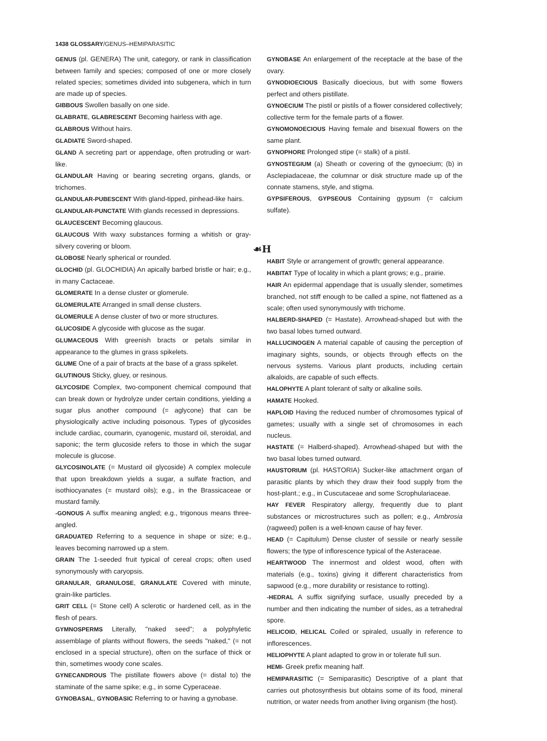1438 GLOSSARY/GENUS–HEMIPARASITIC
GENUS (pl. GENERA) The unit, category, or rank in classification between family and species; composed of one or more closely related species; sometimes divided into subgenera, which in turn are made up of species.
GIBBOUS Swollen basally on one side.
GLABRATE, GLABRESCENT Becoming hairless with age.
GLABROUS Without hairs.
GLADIATE Sword-shaped.
GLAND A secreting part or appendage, often protruding or wart-like.
GLANDULAR Having or bearing secreting organs, glands, or trichomes.
GLANDULAR-PUBESCENT With gland-tipped, pinhead-like hairs.
GLANDULAR-PUNCTATE With glands recessed in depressions.
GLAUCESCENT Becoming glaucous.
GLAUCOUS With waxy substances forming a whitish or gray-silvery covering or bloom.
GLOBOSE Nearly spherical or rounded.
GLOCHID (pl. GLOCHIDIA) An apically barbed bristle or hair; e.g., in many Cactaceae.
GLOMERATE In a dense cluster or glomerule.
GLOMERULATE Arranged in small dense clusters.
GLOMERULE A dense cluster of two or more structures.
GLUCOSIDE A glycoside with glucose as the sugar.
GLUMACEOUS With greenish bracts or petals similar in appearance to the glumes in grass spikelets.
GLUME One of a pair of bracts at the base of a grass spikelet.
GLUTINOUS Sticky, gluey, or resinous.
GLYCOSIDE Complex, two-component chemical compound that can break down or hydrolyze under certain conditions, yielding a sugar plus another compound (= aglycone) that can be physiologically active including poisonous. Types of glycosides include cardiac, coumarin, cyanogenic, mustard oil, steroidal, and saponic; the term glucoside refers to those in which the sugar molecule is glucose.
GLYCOSINOLATE (= Mustard oil glycoside) A complex molecule that upon breakdown yields a sugar, a sulfate fraction, and isothiocyanates (= mustard oils); e.g., in the Brassicaceae or mustard family.
-GONOUS A suffix meaning angled; e.g., trigonous means three-angled.
GRADUATED Referring to a sequence in shape or size; e.g., leaves becoming narrowed up a stem.
GRAIN The 1-seeded fruit typical of cereal crops; often used synonymously with caryopsis.
GRANULAR, GRANULOSE, GRANULATE Covered with minute, grain-like particles.
GRIT CELL (= Stone cell) A sclerotic or hardened cell, as in the flesh of pears.
GYMNOSPERMS Literally, "naked seed"; a polyphyletic assemblage of plants without flowers, the seeds "naked," (= not enclosed in a special structure), often on the surface of thick or thin, sometimes woody cone scales.
GYNECANDROUS The pistillate flowers above (= distal to) the staminate of the same spike; e.g., in some Cyperaceae.
GYNOBASAL, GYNOBASIC Referring to or having a gynobase.
GYNOBASE An enlargement of the receptacle at the base of the ovary.
GYNODIOECIOUS Basically dioecious, but with some flowers perfect and others pistillate.
GYNOECIUM The pistil or pistils of a flower considered collectively; collective term for the female parts of a flower.
GYNOMONOECIOUS Having female and bisexual flowers on the same plant.
GYNOPHORE Prolonged stipe (= stalk) of a pistil.
GYNOSTEGIUM (a) Sheath or covering of the gynoecium; (b) in Asclepiadaceae, the columnar or disk structure made up of the connate stamens, style, and stigma.
GYPSIFEROUS, GYPSEOUS Containing gypsum (= calcium sulfate).
☙H
HABIT Style or arrangement of growth; general appearance.
HABITAT Type of locality in which a plant grows; e.g., prairie.
HAIR An epidermal appendage that is usually slender, sometimes branched, not stiff enough to be called a spine, not flattened as a scale; often used synonymously with trichome.
HALBERD-SHAPED (= Hastate). Arrowhead-shaped but with the two basal lobes turned outward.
HALLUCINOGEN A material capable of causing the perception of imaginary sights, sounds, or objects through effects on the nervous systems. Various plant products, including certain alkaloids, are capable of such effects.
HALOPHYTE A plant tolerant of salty or alkaline soils.
HAMATE Hooked.
HAPLOID Having the reduced number of chromosomes typical of gametes; usually with a single set of chromosomes in each nucleus.
HASTATE (= Halberd-shaped). Arrowhead-shaped but with the two basal lobes turned outward.
HAUSTORIUM (pl. HASTORIA) Sucker-like attachment organ of parasitic plants by which they draw their food supply from the host-plant.; e.g., in Cuscutaceae and some Scrophulariaceae.
HAY FEVER Respiratory allergy, frequently due to plant substances or microstructures such as pollen; e.g., Ambrosia (ragweed) pollen is a well-known cause of hay fever.
HEAD (= Capitulum) Dense cluster of sessile or nearly sessile flowers; the type of inflorescence typical of the Asteraceae.
HEARTWOOD The innermost and oldest wood, often with materials (e.g., toxins) giving it different characteristics from sapwood (e.g., more durability or resistance to rotting).
-HEDRAL A suffix signifying surface, usually preceded by a number and then indicating the number of sides, as a tetrahedral spore.
HELICOID, HELICAL Coiled or spiraled, usually in reference to inflorescences.
HELIOPHYTE A plant adapted to grow in or tolerate full sun.
HEMI- Greek prefix meaning half.
HEMIPARASITIC (= Semiparasitic) Descriptive of a plant that carries out photosynthesis but obtains some of its food, mineral nutrition, or water needs from another living organism (the host).